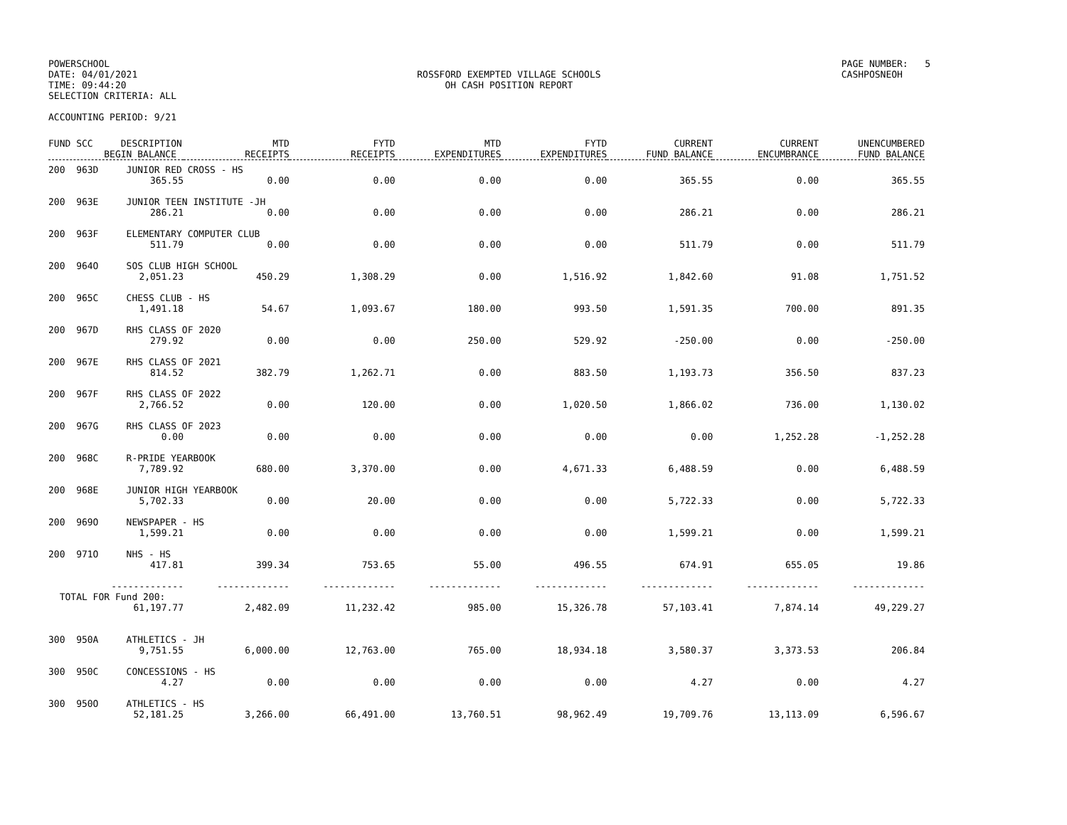POWERSCHOOL
DATE: 04/01/2021
TIME: 09:44:20
SELECTION CRITERIA: ALL
ROSSFORD EXEMPTED VILLAGE SCHOOLS
OH CASH POSITION REPORT
PAGE NUMBER: 5
CASHPOSNEOH
ACCOUNTING PERIOD: 9/21
| FUND SCC DESCRIPTION BEGIN BALANCE | MTD RECEIPTS | FYTD RECEIPTS | MTD EXPENDITURES | FYTD EXPENDITURES | CURRENT FUND BALANCE | CURRENT ENCUMBRANCE | UNENCUMBERED FUND BALANCE |
| --- | --- | --- | --- | --- | --- | --- | --- |
| 200 963D JUNIOR RED CROSS - HS | | | | | | | |
| 365.55 | 0.00 | 0.00 | 0.00 | 0.00 | 365.55 | 0.00 | 365.55 |
| 200 963E JUNIOR TEEN INSTITUTE -JH | | | | | | | |
| 286.21 | 0.00 | 0.00 | 0.00 | 0.00 | 286.21 | 0.00 | 286.21 |
| 200 963F ELEMENTARY COMPUTER CLUB | | | | | | | |
| 511.79 | 0.00 | 0.00 | 0.00 | 0.00 | 511.79 | 0.00 | 511.79 |
| 200 964O SOS CLUB HIGH SCHOOL | | | | | | | |
| 2,051.23 | 450.29 | 1,308.29 | 0.00 | 1,516.92 | 1,842.60 | 91.08 | 1,751.52 |
| 200 965C CHESS CLUB - HS | | | | | | | |
| 1,491.18 | 54.67 | 1,093.67 | 180.00 | 993.50 | 1,591.35 | 700.00 | 891.35 |
| 200 967D RHS CLASS OF 2020 | | | | | | | |
| 279.92 | 0.00 | 0.00 | 250.00 | 529.92 | -250.00 | 0.00 | -250.00 |
| 200 967E RHS CLASS OF 2021 | | | | | | | |
| 814.52 | 382.79 | 1,262.71 | 0.00 | 883.50 | 1,193.73 | 356.50 | 837.23 |
| 200 967F RHS CLASS OF 2022 | | | | | | | |
| 2,766.52 | 0.00 | 120.00 | 0.00 | 1,020.50 | 1,866.02 | 736.00 | 1,130.02 |
| 200 967G RHS CLASS OF 2023 | | | | | | | |
| 0.00 | 0.00 | 0.00 | 0.00 | 0.00 | 0.00 | 1,252.28 | -1,252.28 |
| 200 968C R-PRIDE YEARBOOK | | | | | | | |
| 7,789.92 | 680.00 | 3,370.00 | 0.00 | 4,671.33 | 6,488.59 | 0.00 | 6,488.59 |
| 200 968E JUNIOR HIGH YEARBOOK | | | | | | | |
| 5,702.33 | 0.00 | 20.00 | 0.00 | 0.00 | 5,722.33 | 0.00 | 5,722.33 |
| 200 969O NEWSPAPER - HS | | | | | | | |
| 1,599.21 | 0.00 | 0.00 | 0.00 | 0.00 | 1,599.21 | 0.00 | 1,599.21 |
| 200 971O NHS - HS | | | | | | | |
| 417.81 | 399.34 | 753.65 | 55.00 | 496.55 | 674.91 | 655.05 | 19.86 |
| ------------- | ------------- | ------------- | ------------- | ------------- | ------------- | ------------- | ------------- |
| TOTAL FOR Fund 200: | | | | | | | |
| 61,197.77 | 2,482.09 | 11,232.42 | 985.00 | 15,326.78 | 57,103.41 | 7,874.14 | 49,229.27 |
| 300 950A ATHLETICS - JH | | | | | | | |
| 9,751.55 | 6,000.00 | 12,763.00 | 765.00 | 18,934.18 | 3,580.37 | 3,373.53 | 206.84 |
| 300 950C CONCESSIONS - HS | | | | | | | |
| 4.27 | 0.00 | 0.00 | 0.00 | 0.00 | 4.27 | 0.00 | 4.27 |
| 300 950O ATHLETICS - HS | | | | | | | |
| 52,181.25 | 3,266.00 | 66,491.00 | 13,760.51 | 98,962.49 | 19,709.76 | 13,113.09 | 6,596.67 |